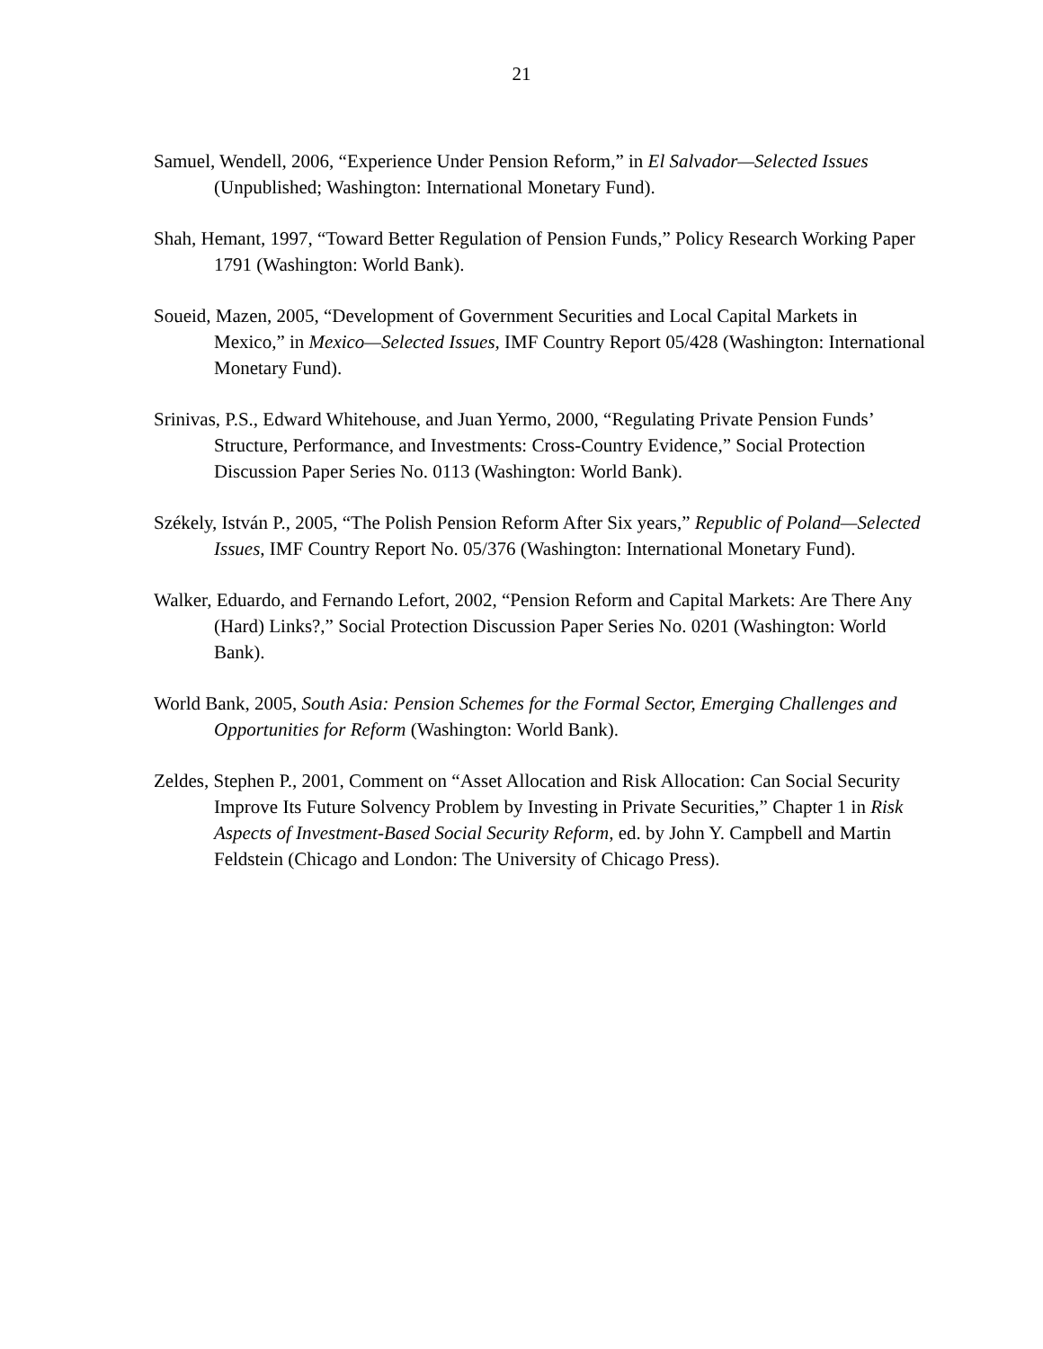21
Samuel, Wendell, 2006, “Experience Under Pension Reform,” in El Salvador—Selected Issues (Unpublished; Washington: International Monetary Fund).
Shah, Hemant, 1997, “Toward Better Regulation of Pension Funds,” Policy Research Working Paper 1791 (Washington: World Bank).
Soueid, Mazen, 2005, “Development of Government Securities and Local Capital Markets in Mexico,” in Mexico—Selected Issues, IMF Country Report 05/428 (Washington: International Monetary Fund).
Srinivas, P.S., Edward Whitehouse, and Juan Yermo, 2000, “Regulating Private Pension Funds’ Structure, Performance, and Investments: Cross-Country Evidence,” Social Protection Discussion Paper Series No. 0113 (Washington: World Bank).
Székely, István P., 2005, “The Polish Pension Reform After Six years,” Republic of Poland—Selected Issues, IMF Country Report No. 05/376 (Washington: International Monetary Fund).
Walker, Eduardo, and Fernando Lefort, 2002, “Pension Reform and Capital Markets: Are There Any (Hard) Links?,” Social Protection Discussion Paper Series No. 0201 (Washington: World Bank).
World Bank, 2005, South Asia: Pension Schemes for the Formal Sector, Emerging Challenges and Opportunities for Reform (Washington: World Bank).
Zeldes, Stephen P., 2001, Comment on “Asset Allocation and Risk Allocation: Can Social Security Improve Its Future Solvency Problem by Investing in Private Securities,” Chapter 1 in Risk Aspects of Investment-Based Social Security Reform, ed. by John Y. Campbell and Martin Feldstein (Chicago and London: The University of Chicago Press).